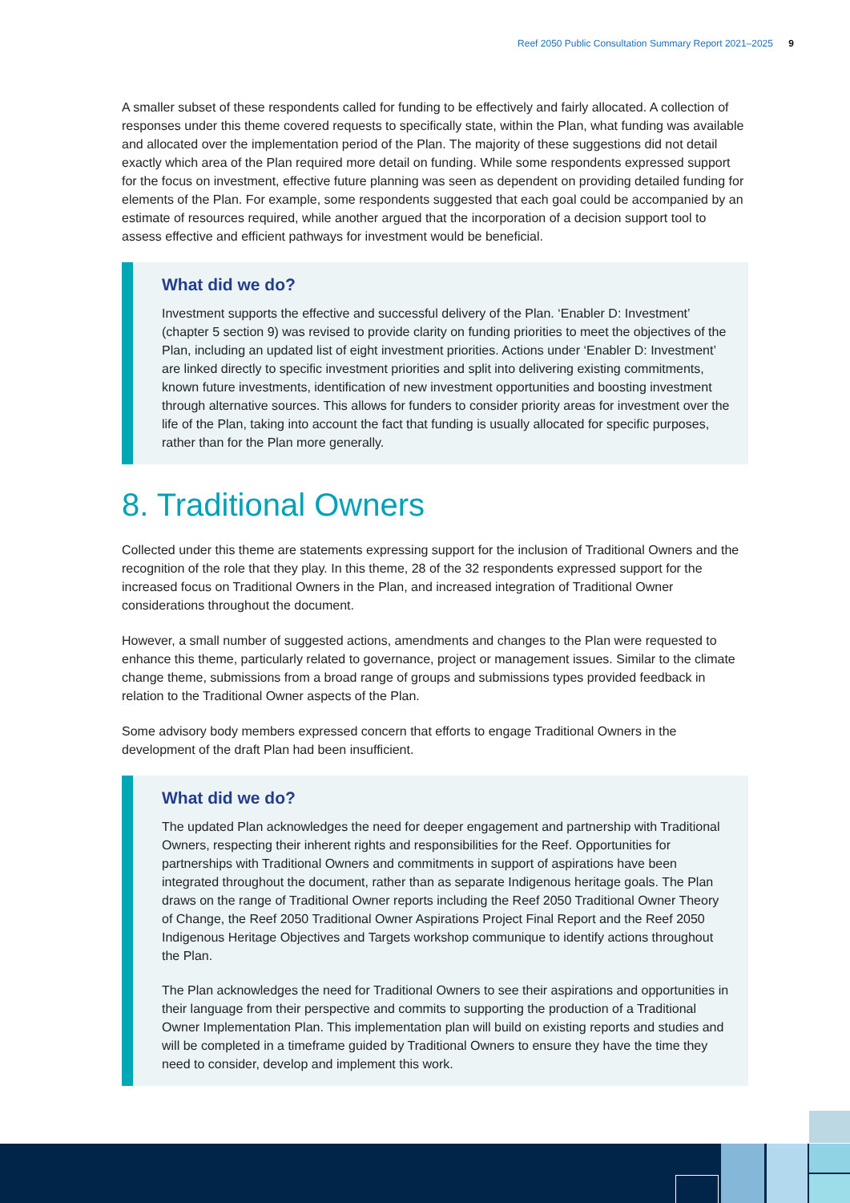Reef 2050 Public Consultation Summary Report 2021–2025 9
A smaller subset of these respondents called for funding to be effectively and fairly allocated. A collection of responses under this theme covered requests to specifically state, within the Plan, what funding was available and allocated over the implementation period of the Plan. The majority of these suggestions did not detail exactly which area of the Plan required more detail on funding. While some respondents expressed support for the focus on investment, effective future planning was seen as dependent on providing detailed funding for elements of the Plan. For example, some respondents suggested that each goal could be accompanied by an estimate of resources required, while another argued that the incorporation of a decision support tool to assess effective and efficient pathways for investment would be beneficial.
What did we do?
Investment supports the effective and successful delivery of the Plan. ‘Enabler D: Investment’ (chapter 5 section 9) was revised to provide clarity on funding priorities to meet the objectives of the Plan, including an updated list of eight investment priorities. Actions under ‘Enabler D: Investment’ are linked directly to specific investment priorities and split into delivering existing commitments, known future investments, identification of new investment opportunities and boosting investment through alternative sources. This allows for funders to consider priority areas for investment over the life of the Plan, taking into account the fact that funding is usually allocated for specific purposes, rather than for the Plan more generally.
8. Traditional Owners
Collected under this theme are statements expressing support for the inclusion of Traditional Owners and the recognition of the role that they play. In this theme, 28 of the 32 respondents expressed support for the increased focus on Traditional Owners in the Plan, and increased integration of Traditional Owner considerations throughout the document.
However, a small number of suggested actions, amendments and changes to the Plan were requested to enhance this theme, particularly related to governance, project or management issues. Similar to the climate change theme, submissions from a broad range of groups and submissions types provided feedback in relation to the Traditional Owner aspects of the Plan.
Some advisory body members expressed concern that efforts to engage Traditional Owners in the development of the draft Plan had been insufficient.
What did we do?
The updated Plan acknowledges the need for deeper engagement and partnership with Traditional Owners, respecting their inherent rights and responsibilities for the Reef. Opportunities for partnerships with Traditional Owners and commitments in support of aspirations have been integrated throughout the document, rather than as separate Indigenous heritage goals. The Plan draws on the range of Traditional Owner reports including the Reef 2050 Traditional Owner Theory of Change, the Reef 2050 Traditional Owner Aspirations Project Final Report and the Reef 2050 Indigenous Heritage Objectives and Targets workshop communique to identify actions throughout the Plan.
The Plan acknowledges the need for Traditional Owners to see their aspirations and opportunities in their language from their perspective and commits to supporting the production of a Traditional Owner Implementation Plan. This implementation plan will build on existing reports and studies and will be completed in a timeframe guided by Traditional Owners to ensure they have the time they need to consider, develop and implement this work.